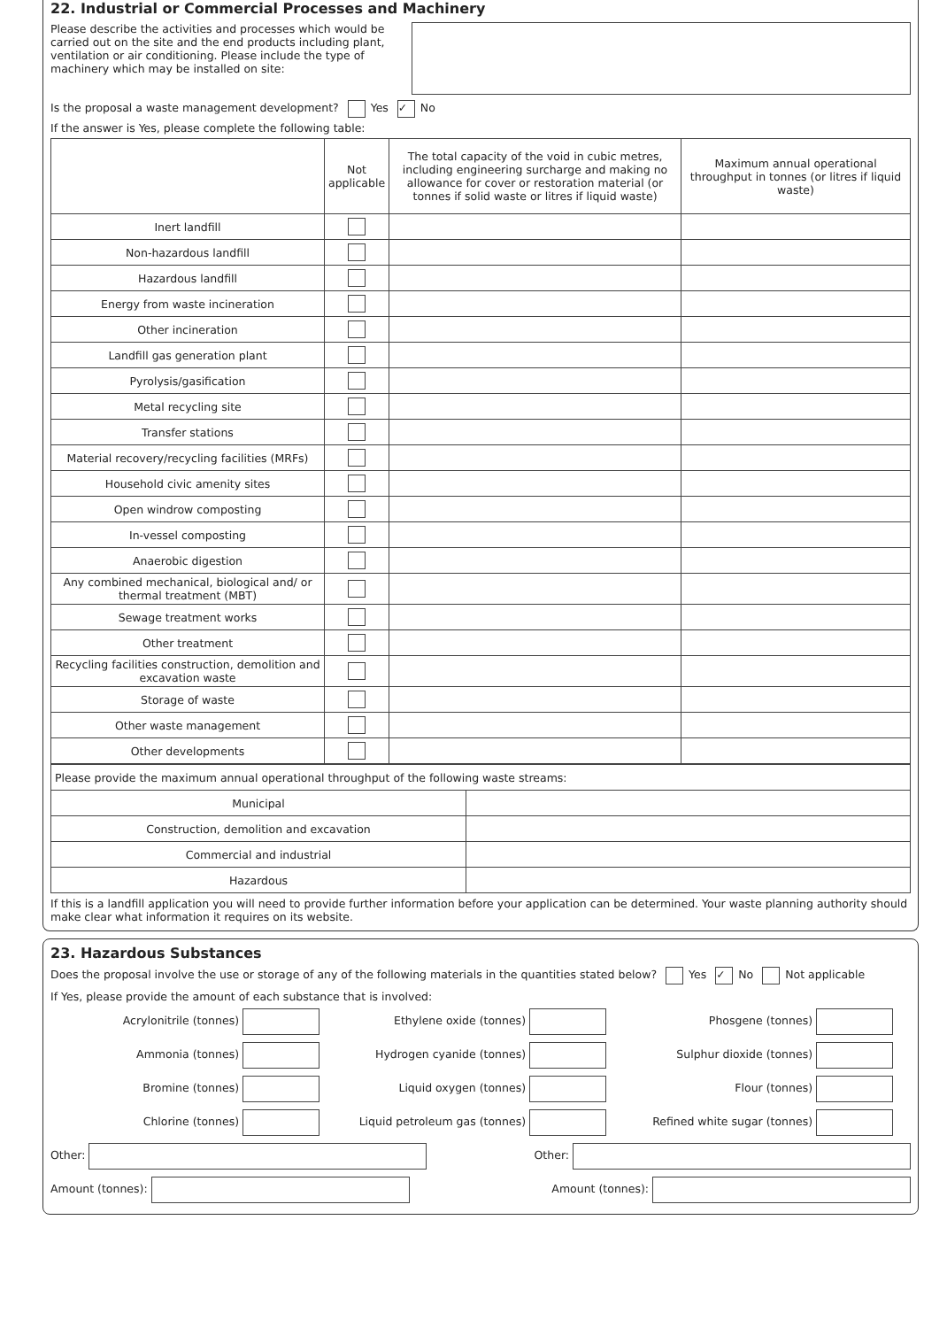22. Industrial or Commercial Processes and Machinery
Please describe the activities and processes which would be carried out on the site and the end products including plant, ventilation or air conditioning. Please include the type of machinery which may be installed on site:
Is the proposal a waste management development? Yes ✓ No
If the answer is Yes, please complete the following table:
| | Not applicable | The total capacity of the void in cubic metres, including engineering surcharge and making no allowance for cover or restoration material (or tonnes if solid waste or litres if liquid waste) | Maximum annual operational throughput in tonnes (or litres if liquid waste) |
| --- | --- | --- | --- |
| Inert landfill | | | |
| Non-hazardous landfill | | | |
| Hazardous landfill | | | |
| Energy from waste incineration | | | |
| Other incineration | | | |
| Landfill gas generation plant | | | |
| Pyrolysis/gasification | | | |
| Metal recycling site | | | |
| Transfer stations | | | |
| Material recovery/recycling facilities (MRFs) | | | |
| Household civic amenity sites | | | |
| Open windrow composting | | | |
| In-vessel composting | | | |
| Anaerobic digestion | | | |
| Any combined mechanical, biological and/ or thermal treatment (MBT) | | | |
| Sewage treatment works | | | |
| Other treatment | | | |
| Recycling facilities construction, demolition and excavation waste | | | |
| Storage of waste | | | |
| Other waste management | | | |
| Other developments | | | |
| Please provide the maximum annual operational throughput of the following waste streams: | |
| Municipal | |
| Construction, demolition and excavation | |
| Commercial and industrial | |
| Hazardous | |
If this is a landfill application you will need to provide further information before your application can be determined. Your waste planning authority should make clear what information it requires on its website.
23. Hazardous Substances
Does the proposal involve the use or storage of any of the following materials in the quantities stated below? Yes ✓ No Not applicable
If Yes, please provide the amount of each substance that is involved:
Acrylonitrile (tonnes)
Ethylene oxide (tonnes)
Phosgene (tonnes)
Ammonia (tonnes)
Hydrogen cyanide (tonnes)
Sulphur dioxide (tonnes)
Bromine (tonnes)
Liquid oxygen (tonnes)
Flour (tonnes)
Chlorine (tonnes)
Liquid petroleum gas (tonnes)
Refined white sugar (tonnes)
Other: Other:
Amount (tonnes): Amount (tonnes):